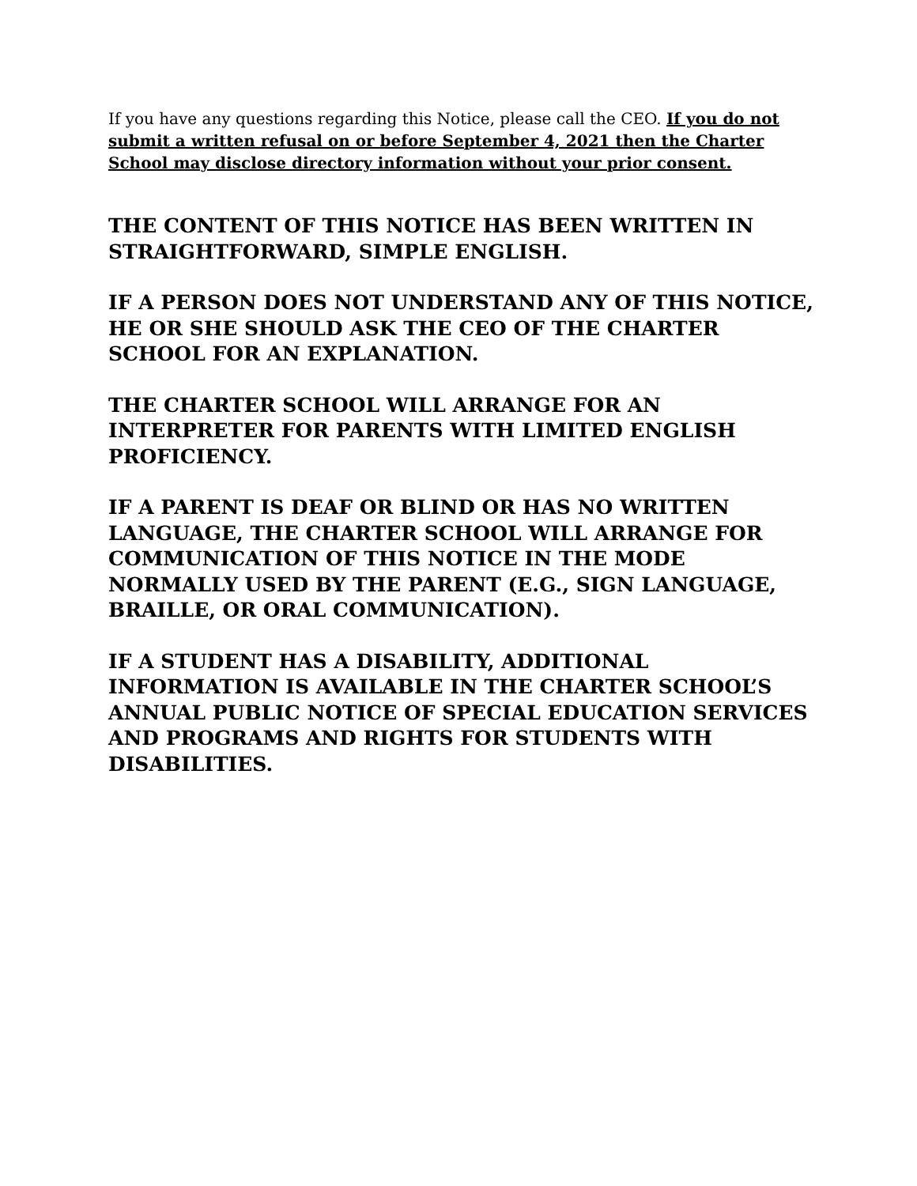If you have any questions regarding this Notice, please call the CEO. If you do not submit a written refusal on or before September 4, 2021 then the Charter School may disclose directory information without your prior consent.
THE CONTENT OF THIS NOTICE HAS BEEN WRITTEN IN STRAIGHTFORWARD, SIMPLE ENGLISH.
IF A PERSON DOES NOT UNDERSTAND ANY OF THIS NOTICE, HE OR SHE SHOULD ASK THE CEO OF THE CHARTER SCHOOL FOR AN EXPLANATION.
THE CHARTER SCHOOL WILL ARRANGE FOR AN INTERPRETER FOR PARENTS WITH LIMITED ENGLISH PROFICIENCY.
IF A PARENT IS DEAF OR BLIND OR HAS NO WRITTEN LANGUAGE, THE CHARTER SCHOOL WILL ARRANGE FOR COMMUNICATION OF THIS NOTICE IN THE MODE NORMALLY USED BY THE PARENT (E.G., SIGN LANGUAGE, BRAILLE, OR ORAL COMMUNICATION).
IF A STUDENT HAS A DISABILITY, ADDITIONAL INFORMATION IS AVAILABLE IN THE CHARTER SCHOOL’S ANNUAL PUBLIC NOTICE OF SPECIAL EDUCATION SERVICES AND PROGRAMS AND RIGHTS FOR STUDENTS WITH DISABILITIES.